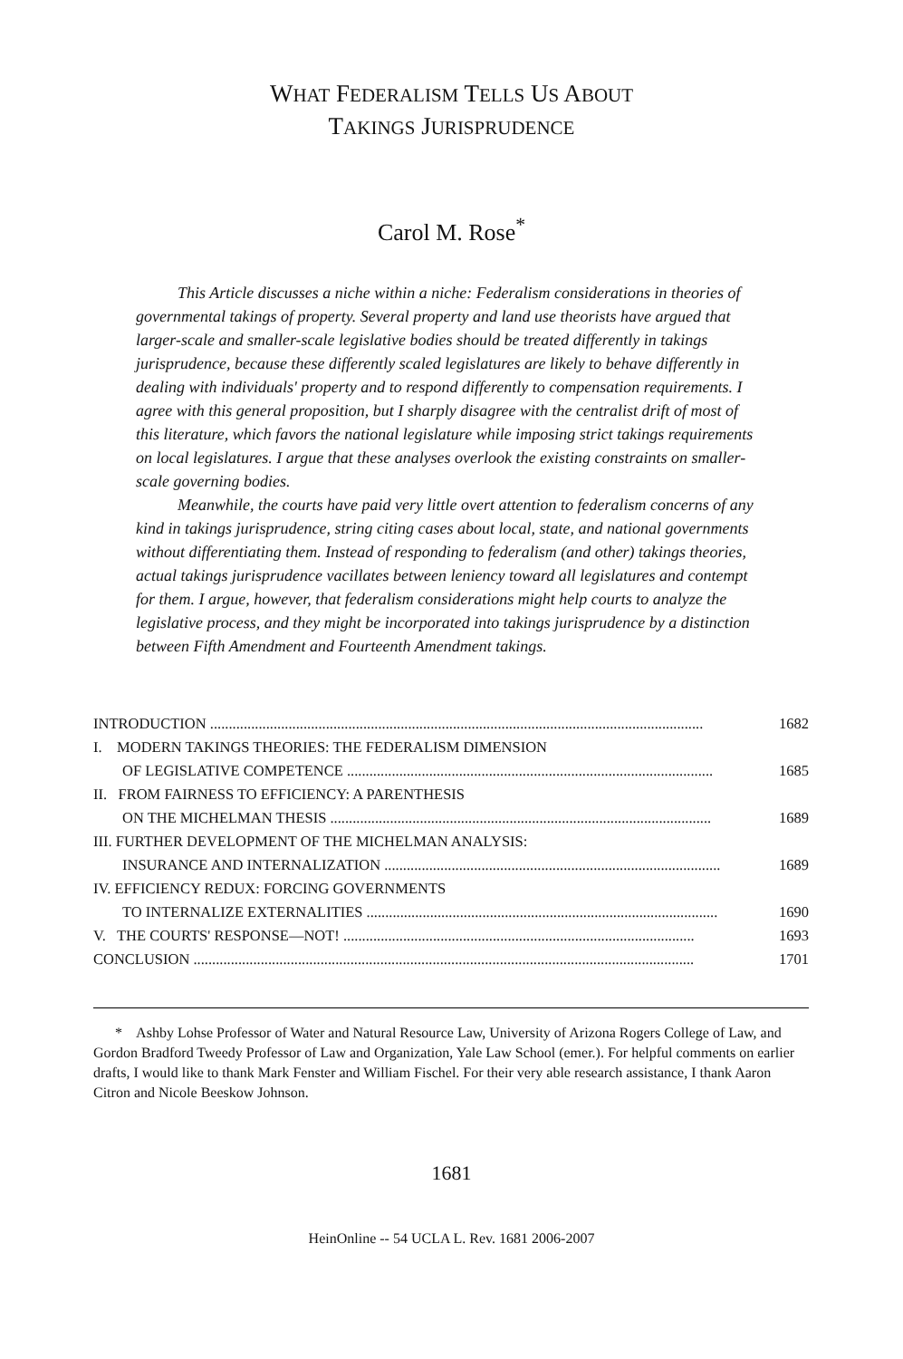WHAT FEDERALISM TELLS US ABOUT
TAKINGS JURISPRUDENCE
Carol M. Rose<sup>*</sup>
This Article discusses a niche within a niche: Federalism considerations in theories of governmental takings of property. Several property and land use theorists have argued that larger-scale and smaller-scale legislative bodies should be treated differently in takings jurisprudence, because these differently scaled legislatures are likely to behave differently in dealing with individuals' property and to respond differently to compensation requirements. I agree with this general proposition, but I sharply disagree with the centralist drift of most of this literature, which favors the national legislature while imposing strict takings requirements on local legislatures. I argue that these analyses overlook the existing constraints on smaller-scale governing bodies.
Meanwhile, the courts have paid very little overt attention to federalism concerns of any kind in takings jurisprudence, string citing cases about local, state, and national governments without differentiating them. Instead of responding to federalism (and other) takings theories, actual takings jurisprudence vacillates between leniency toward all legislatures and contempt for them. I argue, however, that federalism considerations might help courts to analyze the legislative process, and they might be incorporated into takings jurisprudence by a distinction between Fifth Amendment and Fourteenth Amendment takings.
INTRODUCTION .................................................................................................................................... 1682
I. MODERN TAKINGS THEORIES: THE FEDERALISM DIMENSION
OF LEGISLATIVE COMPETENCE .................................................................................................. 1685
II. FROM FAIRNESS TO EFFICIENCY: A PARENTHESIS
ON THE MICHELMAN THESIS ...................................................................................................... 1689
III. FURTHER DEVELOPMENT OF THE MICHELMAN ANALYSIS:
INSURANCE AND INTERNALIZATION .......................................................................................... 1689
IV. EFFICIENCY REDUX: FORCING GOVERNMENTS
TO INTERNALIZE EXTERNALITIES .............................................................................................. 1690
V. THE COURTS' RESPONSE—NOT! .............................................................................................. 1693
CONCLUSION ...................................................................................................................................... 1701
* Ashby Lohse Professor of Water and Natural Resource Law, University of Arizona Rogers College of Law, and Gordon Bradford Tweedy Professor of Law and Organization, Yale Law School (emer.). For helpful comments on earlier drafts, I would like to thank Mark Fenster and William Fischel. For their very able research assistance, I thank Aaron Citron and Nicole Beeskow Johnson.
1681
HeinOnline -- 54 UCLA L. Rev. 1681 2006-2007